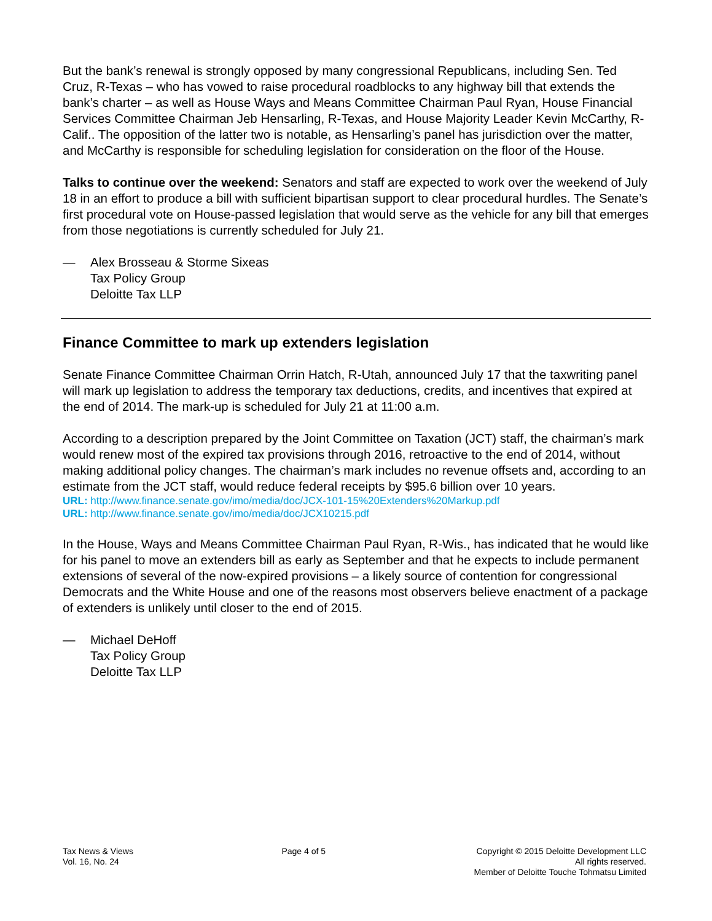But the bank’s renewal is strongly opposed by many congressional Republicans, including Sen. Ted Cruz, R-Texas – who has vowed to raise procedural roadblocks to any highway bill that extends the bank’s charter – as well as House Ways and Means Committee Chairman Paul Ryan, House Financial Services Committee Chairman Jeb Hensarling, R-Texas, and House Majority Leader Kevin McCarthy, R-Calif.. The opposition of the latter two is notable, as Hensarling’s panel has jurisdiction over the matter, and McCarthy is responsible for scheduling legislation for consideration on the floor of the House.
Talks to continue over the weekend: Senators and staff are expected to work over the weekend of July 18 in an effort to produce a bill with sufficient bipartisan support to clear procedural hurdles. The Senate’s first procedural vote on House-passed legislation that would serve as the vehicle for any bill that emerges from those negotiations is currently scheduled for July 21.
— Alex Brosseau & Storme Sixeas
Tax Policy Group
Deloitte Tax LLP
Finance Committee to mark up extenders legislation
Senate Finance Committee Chairman Orrin Hatch, R-Utah, announced July 17 that the taxwriting panel will mark up legislation to address the temporary tax deductions, credits, and incentives that expired at the end of 2014. The mark-up is scheduled for July 21 at 11:00 a.m.
According to a description prepared by the Joint Committee on Taxation (JCT) staff, the chairman’s mark would renew most of the expired tax provisions through 2016, retroactive to the end of 2014, without making additional policy changes. The chairman’s mark includes no revenue offsets and, according to an estimate from the JCT staff, would reduce federal receipts by $95.6 billion over 10 years.
URL: http://www.finance.senate.gov/imo/media/doc/JCX-101-15%20Extenders%20Markup.pdf
URL: http://www.finance.senate.gov/imo/media/doc/JCX10215.pdf
In the House, Ways and Means Committee Chairman Paul Ryan, R-Wis., has indicated that he would like for his panel to move an extenders bill as early as September and that he expects to include permanent extensions of several of the now-expired provisions – a likely source of contention for congressional Democrats and the White House and one of the reasons most observers believe enactment of a package of extenders is unlikely until closer to the end of 2015.
— Michael DeHoff
Tax Policy Group
Deloitte Tax LLP
Tax News & Views
Vol. 16, No. 24
Page 4 of 5 Copyright © 2015 Deloitte Development LLC
All rights reserved.
Member of Deloitte Touche Tohmatsu Limited